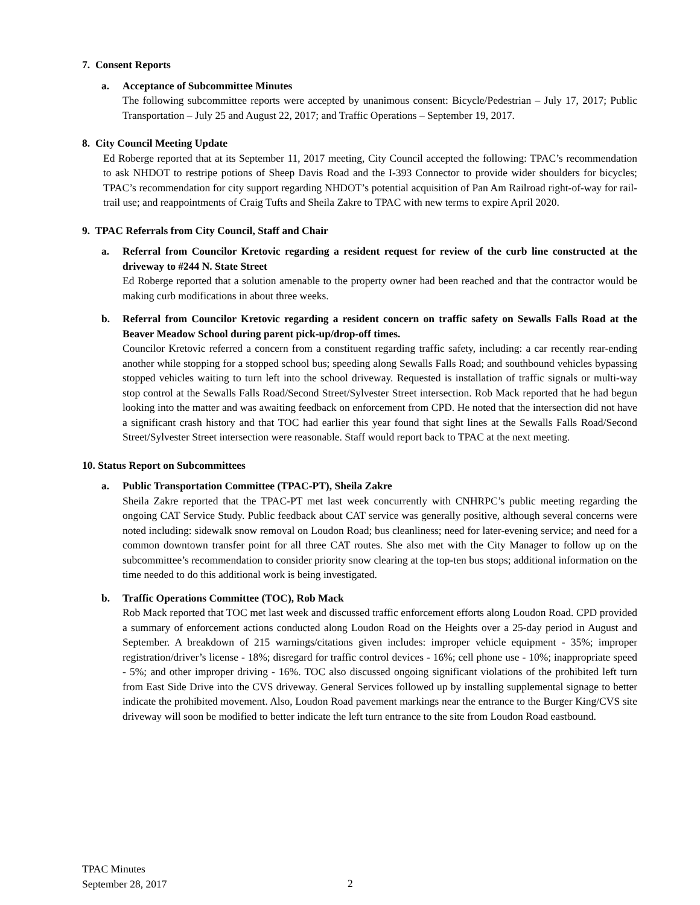7. Consent Reports
a. Acceptance of Subcommittee Minutes
The following subcommittee reports were accepted by unanimous consent: Bicycle/Pedestrian – July 17, 2017; Public Transportation – July 25 and August 22, 2017; and Traffic Operations – September 19, 2017.
8. City Council Meeting Update
Ed Roberge reported that at its September 11, 2017 meeting, City Council accepted the following: TPAC’s recommendation to ask NHDOT to restripe potions of Sheep Davis Road and the I-393 Connector to provide wider shoulders for bicycles; TPAC’s recommendation for city support regarding NHDOT’s potential acquisition of Pan Am Railroad right-of-way for rail-trail use; and reappointments of Craig Tufts and Sheila Zakre to TPAC with new terms to expire April 2020.
9. TPAC Referrals from City Council, Staff and Chair
a. Referral from Councilor Kretovic regarding a resident request for review of the curb line constructed at the driveway to #244 N. State Street
Ed Roberge reported that a solution amenable to the property owner had been reached and that the contractor would be making curb modifications in about three weeks.
b. Referral from Councilor Kretovic regarding a resident concern on traffic safety on Sewalls Falls Road at the Beaver Meadow School during parent pick-up/drop-off times.
Councilor Kretovic referred a concern from a constituent regarding traffic safety, including: a car recently rear-ending another while stopping for a stopped school bus; speeding along Sewalls Falls Road; and southbound vehicles bypassing stopped vehicles waiting to turn left into the school driveway. Requested is installation of traffic signals or multi-way stop control at the Sewalls Falls Road/Second Street/Sylvester Street intersection. Rob Mack reported that he had begun looking into the matter and was awaiting feedback on enforcement from CPD. He noted that the intersection did not have a significant crash history and that TOC had earlier this year found that sight lines at the Sewalls Falls Road/Second Street/Sylvester Street intersection were reasonable. Staff would report back to TPAC at the next meeting.
10. Status Report on Subcommittees
a. Public Transportation Committee (TPAC-PT), Sheila Zakre
Sheila Zakre reported that the TPAC-PT met last week concurrently with CNHRPC’s public meeting regarding the ongoing CAT Service Study. Public feedback about CAT service was generally positive, although several concerns were noted including: sidewalk snow removal on Loudon Road; bus cleanliness; need for later-evening service; and need for a common downtown transfer point for all three CAT routes. She also met with the City Manager to follow up on the subcommittee’s recommendation to consider priority snow clearing at the top-ten bus stops; additional information on the time needed to do this additional work is being investigated.
b. Traffic Operations Committee (TOC), Rob Mack
Rob Mack reported that TOC met last week and discussed traffic enforcement efforts along Loudon Road. CPD provided a summary of enforcement actions conducted along Loudon Road on the Heights over a 25-day period in August and September. A breakdown of 215 warnings/citations given includes: improper vehicle equipment - 35%; improper registration/driver’s license - 18%; disregard for traffic control devices - 16%; cell phone use - 10%; inappropriate speed - 5%; and other improper driving - 16%. TOC also discussed ongoing significant violations of the prohibited left turn from East Side Drive into the CVS driveway. General Services followed up by installing supplemental signage to better indicate the prohibited movement. Also, Loudon Road pavement markings near the entrance to the Burger King/CVS site driveway will soon be modified to better indicate the left turn entrance to the site from Loudon Road eastbound.
TPAC Minutes
September 28, 2017
2